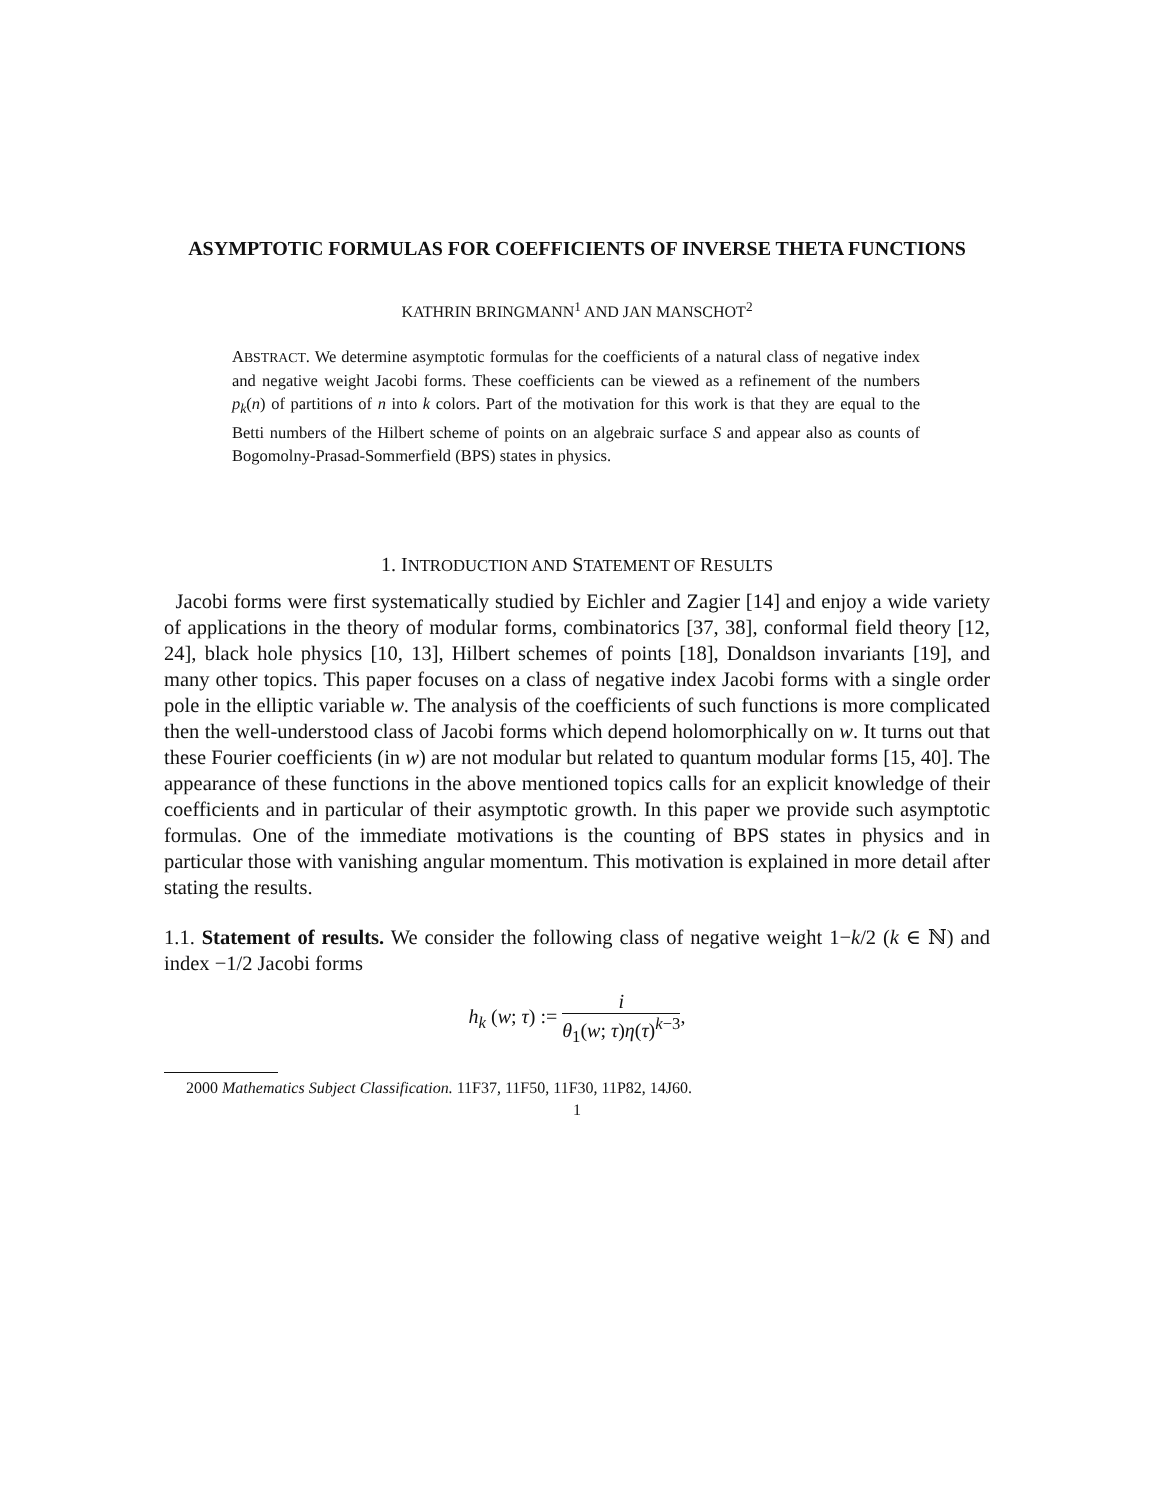ASYMPTOTIC FORMULAS FOR COEFFICIENTS OF INVERSE THETA FUNCTIONS
KATHRIN BRINGMANN<sup>1</sup> AND JAN MANSCHOT<sup>2</sup>
ABSTRACT. We determine asymptotic formulas for the coefficients of a natural class of negative index and negative weight Jacobi forms. These coefficients can be viewed as a refinement of the numbers p<sub>k</sub>(n) of partitions of n into k colors. Part of the motivation for this work is that they are equal to the Betti numbers of the Hilbert scheme of points on an algebraic surface S and appear also as counts of Bogomolny-Prasad-Sommerfield (BPS) states in physics.
1. INTRODUCTION AND STATEMENT OF RESULTS
Jacobi forms were first systematically studied by Eichler and Zagier [14] and enjoy a wide variety of applications in the theory of modular forms, combinatorics [37, 38], conformal field theory [12, 24], black hole physics [10, 13], Hilbert schemes of points [18], Donaldson invariants [19], and many other topics. This paper focuses on a class of negative index Jacobi forms with a single order pole in the elliptic variable w. The analysis of the coefficients of such functions is more complicated then the well-understood class of Jacobi forms which depend holomorphically on w. It turns out that these Fourier coefficients (in w) are not modular but related to quantum modular forms [15, 40]. The appearance of these functions in the above mentioned topics calls for an explicit knowledge of their coefficients and in particular of their asymptotic growth. In this paper we provide such asymptotic formulas. One of the immediate motivations is the counting of BPS states in physics and in particular those with vanishing angular momentum. This motivation is explained in more detail after stating the results.
1.1. Statement of results. We consider the following class of negative weight 1−k/2 (k ∈ ℕ) and index −1/2 Jacobi forms
h<sub>k</sub> (w; τ) := i θ<sub>1</sub>(w; τ)η(τ)<sup>k−3</sup>,
2000 Mathematics Subject Classification. 11F37, 11F50, 11F30, 11P82, 14J60.
1